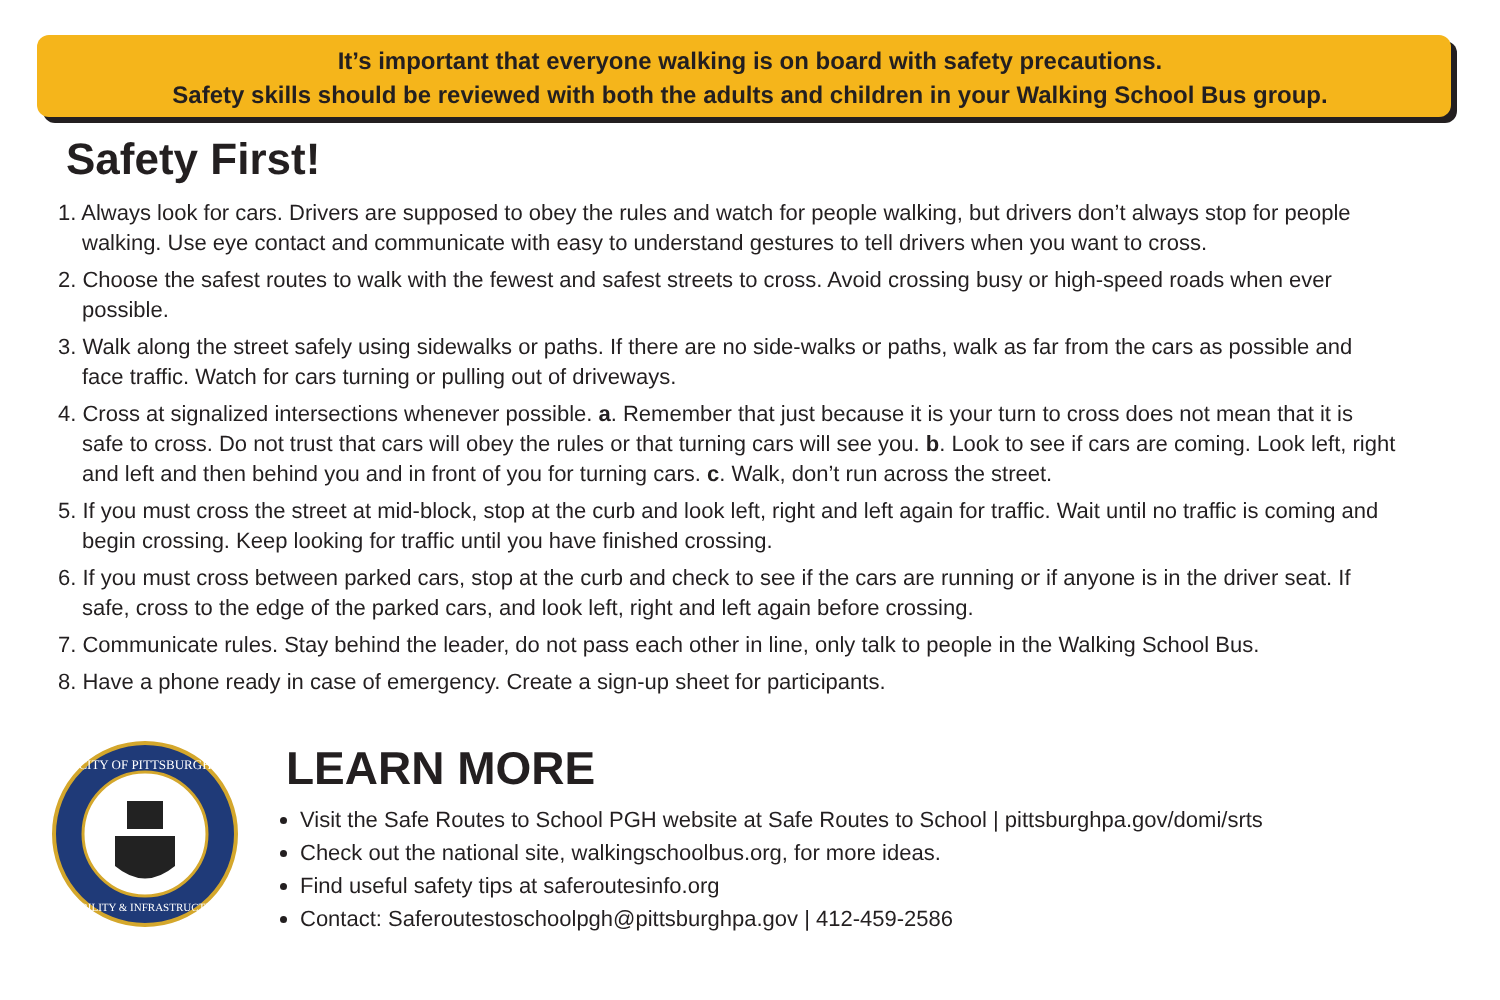It’s important that everyone walking is on board with safety precautions.
Safety skills should be reviewed with both the adults and children in your Walking School Bus group.
Safety First!
1. Always look for cars. Drivers are supposed to obey the rules and watch for people walking, but drivers don’t always stop for people walking. Use eye contact and communicate with easy to understand gestures to tell drivers when you want to cross.
2. Choose the safest routes to walk with the fewest and safest streets to cross. Avoid crossing busy or high-speed roads when ever possible.
3. Walk along the street safely using sidewalks or paths. If there are no side-walks or paths, walk as far from the cars as possible and face traffic. Watch for cars turning or pulling out of driveways.
4. Cross at signalized intersections whenever possible. a. Remember that just because it is your turn to cross does not mean that it is safe to cross. Do not trust that cars will obey the rules or that turning cars will see you. b. Look to see if cars are coming. Look left, right and left and then behind you and in front of you for turning cars. c. Walk, don’t run across the street.
5. If you must cross the street at mid-block, stop at the curb and look left, right and left again for traffic. Wait until no traffic is coming and begin crossing. Keep looking for traffic until you have finished crossing.
6. If you must cross between parked cars, stop at the curb and check to see if the cars are running or if anyone is in the driver seat. If safe, cross to the edge of the parked cars, and look left, right and left again before crossing.
7. Communicate rules. Stay behind the leader, do not pass each other in line, only talk to people in the Walking School Bus.
8. Have a phone ready in case of emergency. Create a sign-up sheet for participants.
CITY OF PITTSBURGH
MOBILITY & INFRASTRUCTURE
LEARN MORE
Visit the Safe Routes to School PGH website at Safe Routes to School | pittsburghpa.gov/domi/srts
Check out the national site, walkingschoolbus.org, for more ideas.
Find useful safety tips at saferoutesinfo.org
Contact: Saferoutestoschoolpgh@pittsburghpa.gov | 412-459-2586